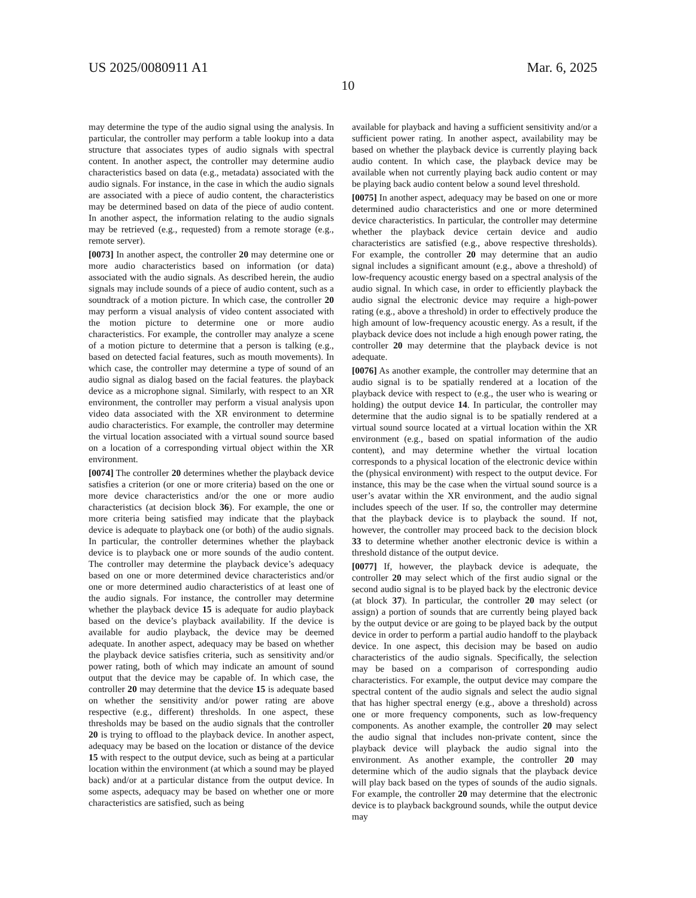US 2025/0080911 A1 Mar. 6, 2025
10
may determine the type of the audio signal using the analysis. In particular, the controller may perform a table lookup into a data structure that associates types of audio signals with spectral content. In another aspect, the controller may determine audio characteristics based on data (e.g., metadata) associated with the audio signals. For instance, in the case in which the audio signals are associated with a piece of audio content, the characteristics may be determined based on data of the piece of audio content. In another aspect, the information relating to the audio signals may be retrieved (e.g., requested) from a remote storage (e.g., remote server).
[0073] In another aspect, the controller 20 may determine one or more audio characteristics based on information (or data) associated with the audio signals. As described herein, the audio signals may include sounds of a piece of audio content, such as a soundtrack of a motion picture. In which case, the controller 20 may perform a visual analysis of video content associated with the motion picture to determine one or more audio characteristics. For example, the controller may analyze a scene of a motion picture to determine that a person is talking (e.g., based on detected facial features, such as mouth movements). In which case, the controller may determine a type of sound of an audio signal as dialog based on the facial features. the playback device as a microphone signal. Similarly, with respect to an XR environment, the controller may perform a visual analysis upon video data associated with the XR environment to determine audio characteristics. For example, the controller may determine the virtual location associated with a virtual sound source based on a location of a corresponding virtual object within the XR environment.
[0074] The controller 20 determines whether the playback device satisfies a criterion (or one or more criteria) based on the one or more device characteristics and/or the one or more audio characteristics (at decision block 36). For example, the one or more criteria being satisfied may indicate that the playback device is adequate to playback one (or both) of the audio signals. In particular, the controller determines whether the playback device is to playback one or more sounds of the audio content. The controller may determine the playback device’s adequacy based on one or more determined device characteristics and/or one or more determined audio characteristics of at least one of the audio signals. For instance, the controller may determine whether the playback device 15 is adequate for audio playback based on the device’s playback availability. If the device is available for audio playback, the device may be deemed adequate. In another aspect, adequacy may be based on whether the playback device satisfies criteria, such as sensitivity and/or power rating, both of which may indicate an amount of sound output that the device may be capable of. In which case, the controller 20 may determine that the device 15 is adequate based on whether the sensitivity and/or power rating are above respective (e.g., different) thresholds. In one aspect, these thresholds may be based on the audio signals that the controller 20 is trying to offload to the playback device. In another aspect, adequacy may be based on the location or distance of the device 15 with respect to the output device, such as being at a particular location within the environment (at which a sound may be played back) and/or at a particular distance from the output device. In some aspects, adequacy may be based on whether one or more characteristics are satisfied, such as being
available for playback and having a sufficient sensitivity and/or a sufficient power rating. In another aspect, availability may be based on whether the playback device is currently playing back audio content. In which case, the playback device may be available when not currently playing back audio content or may be playing back audio content below a sound level threshold.
[0075] In another aspect, adequacy may be based on one or more determined audio characteristics and one or more determined device characteristics. In particular, the controller may determine whether the playback device certain device and audio characteristics are satisfied (e.g., above respective thresholds). For example, the controller 20 may determine that an audio signal includes a significant amount (e.g., above a threshold) of low-frequency acoustic energy based on a spectral analysis of the audio signal. In which case, in order to efficiently playback the audio signal the electronic device may require a high-power rating (e.g., above a threshold) in order to effectively produce the high amount of low-frequency acoustic energy. As a result, if the playback device does not include a high enough power rating, the controller 20 may determine that the playback device is not adequate.
[0076] As another example, the controller may determine that an audio signal is to be spatially rendered at a location of the playback device with respect to (e.g., the user who is wearing or holding) the output device 14. In particular, the controller may determine that the audio signal is to be spatially rendered at a virtual sound source located at a virtual location within the XR environment (e.g., based on spatial information of the audio content), and may determine whether the virtual location corresponds to a physical location of the electronic device within the (physical environment) with respect to the output device. For instance, this may be the case when the virtual sound source is a user’s avatar within the XR environment, and the audio signal includes speech of the user. If so, the controller may determine that the playback device is to playback the sound. If not, however, the controller may proceed back to the decision block 33 to determine whether another electronic device is within a threshold distance of the output device.
[0077] If, however, the playback device is adequate, the controller 20 may select which of the first audio signal or the second audio signal is to be played back by the electronic device (at block 37). In particular, the controller 20 may select (or assign) a portion of sounds that are currently being played back by the output device or are going to be played back by the output device in order to perform a partial audio handoff to the playback device. In one aspect, this decision may be based on audio characteristics of the audio signals. Specifically, the selection may be based on a comparison of corresponding audio characteristics. For example, the output device may compare the spectral content of the audio signals and select the audio signal that has higher spectral energy (e.g., above a threshold) across one or more frequency components, such as low-frequency components. As another example, the controller 20 may select the audio signal that includes non-private content, since the playback device will playback the audio signal into the environment. As another example, the controller 20 may determine which of the audio signals that the playback device will play back based on the types of sounds of the audio signals. For example, the controller 20 may determine that the electronic device is to playback background sounds, while the output device may